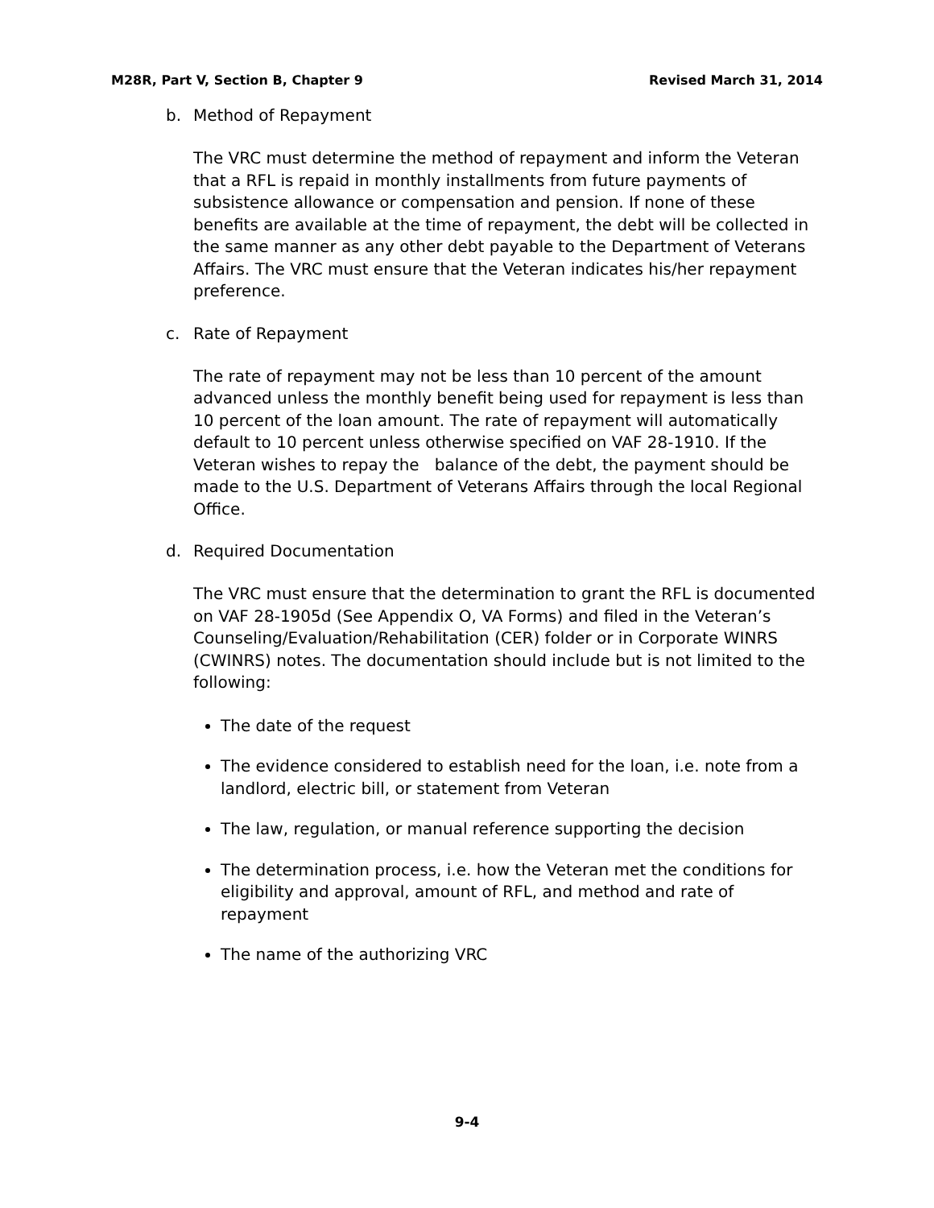M28R, Part V, Section B, Chapter 9 Revised March 31, 2014
b. Method of Repayment
The VRC must determine the method of repayment and inform the Veteran that a RFL is repaid in monthly installments from future payments of subsistence allowance or compensation and pension. If none of these benefits are available at the time of repayment, the debt will be collected in the same manner as any other debt payable to the Department of Veterans Affairs. The VRC must ensure that the Veteran indicates his/her repayment preference.
c. Rate of Repayment
The rate of repayment may not be less than 10 percent of the amount advanced unless the monthly benefit being used for repayment is less than 10 percent of the loan amount. The rate of repayment will automatically default to 10 percent unless otherwise specified on VAF 28-1910. If the Veteran wishes to repay the balance of the debt, the payment should be made to the U.S. Department of Veterans Affairs through the local Regional Office.
d. Required Documentation
The VRC must ensure that the determination to grant the RFL is documented on VAF 28-1905d (See Appendix O, VA Forms) and filed in the Veteran’s Counseling/Evaluation/Rehabilitation (CER) folder or in Corporate WINRS (CWINRS) notes. The documentation should include but is not limited to the following:
The date of the request
The evidence considered to establish need for the loan, i.e. note from a landlord, electric bill, or statement from Veteran
The law, regulation, or manual reference supporting the decision
The determination process, i.e. how the Veteran met the conditions for eligibility and approval, amount of RFL, and method and rate of repayment
The name of the authorizing VRC
9-4